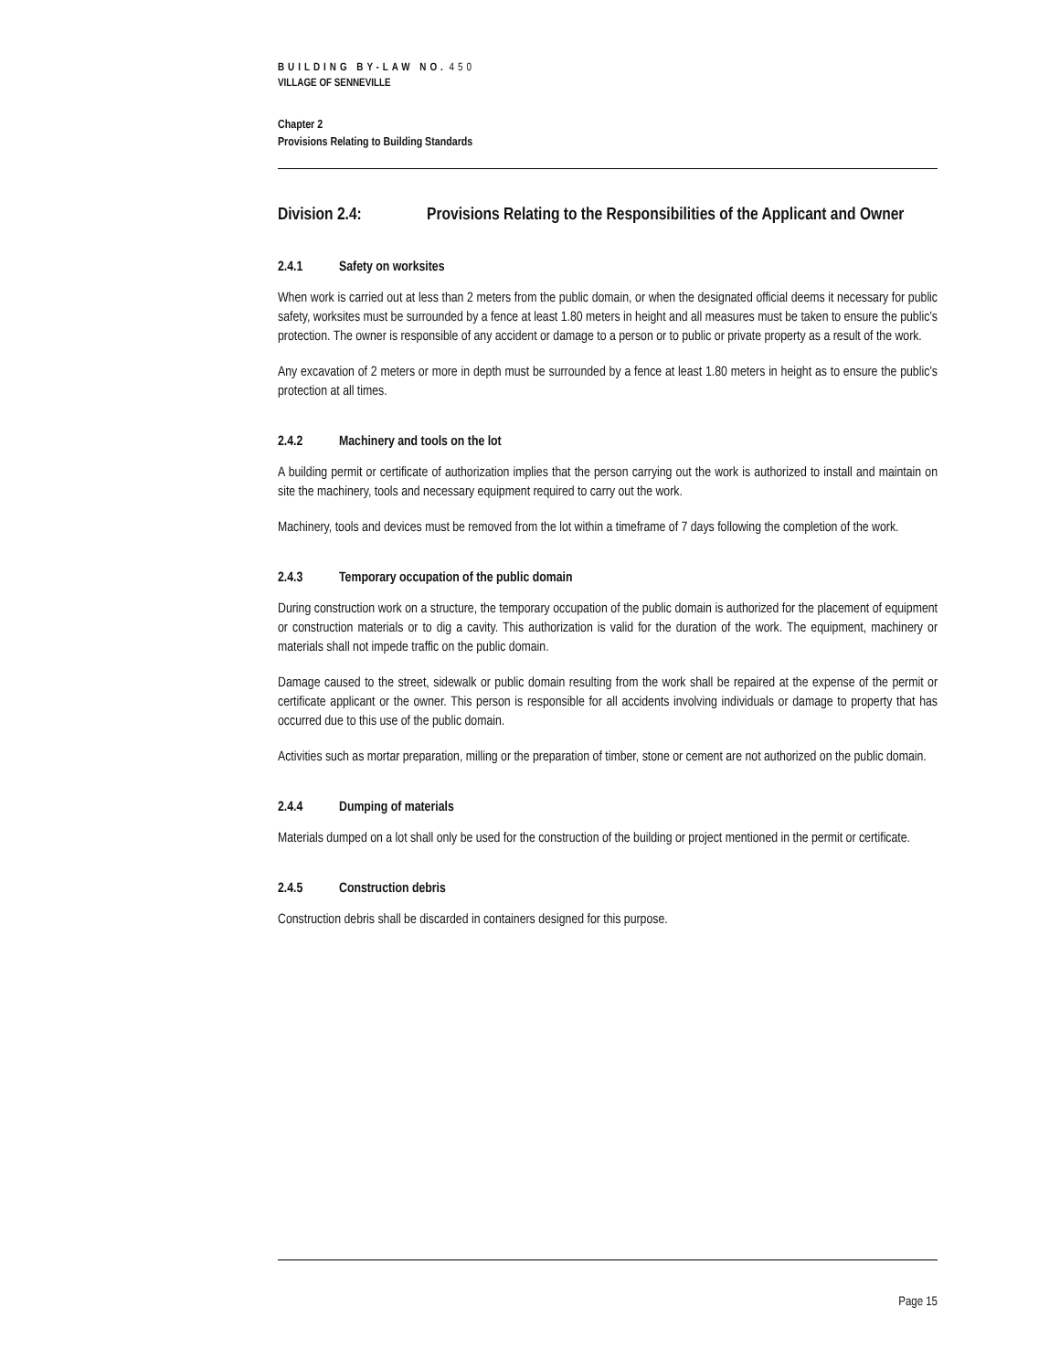BUILDING BY-LAW NO. 450
VILLAGE OF SENNEVILLE
Chapter 2
Provisions Relating to Building Standards
Division 2.4: Provisions Relating to the Responsibilities of the Applicant and Owner
2.4.1 Safety on worksites
When work is carried out at less than 2 meters from the public domain, or when the designated official deems it necessary for public safety, worksites must be surrounded by a fence at least 1.80 meters in height and all measures must be taken to ensure the public’s protection. The owner is responsible of any accident or damage to a person or to public or private property as a result of the work.
Any excavation of 2 meters or more in depth must be surrounded by a fence at least 1.80 meters in height as to ensure the public’s protection at all times.
2.4.2 Machinery and tools on the lot
A building permit or certificate of authorization implies that the person carrying out the work is authorized to install and maintain on site the machinery, tools and necessary equipment required to carry out the work.
Machinery, tools and devices must be removed from the lot within a timeframe of 7 days following the completion of the work.
2.4.3 Temporary occupation of the public domain
During construction work on a structure, the temporary occupation of the public domain is authorized for the placement of equipment or construction materials or to dig a cavity. This authorization is valid for the duration of the work. The equipment, machinery or materials shall not impede traffic on the public domain.
Damage caused to the street, sidewalk or public domain resulting from the work shall be repaired at the expense of the permit or certificate applicant or the owner. This person is responsible for all accidents involving individuals or damage to property that has occurred due to this use of the public domain.
Activities such as mortar preparation, milling or the preparation of timber, stone or cement are not authorized on the public domain.
2.4.4 Dumping of materials
Materials dumped on a lot shall only be used for the construction of the building or project mentioned in the permit or certificate.
2.4.5 Construction debris
Construction debris shall be discarded in containers designed for this purpose.
Page 15